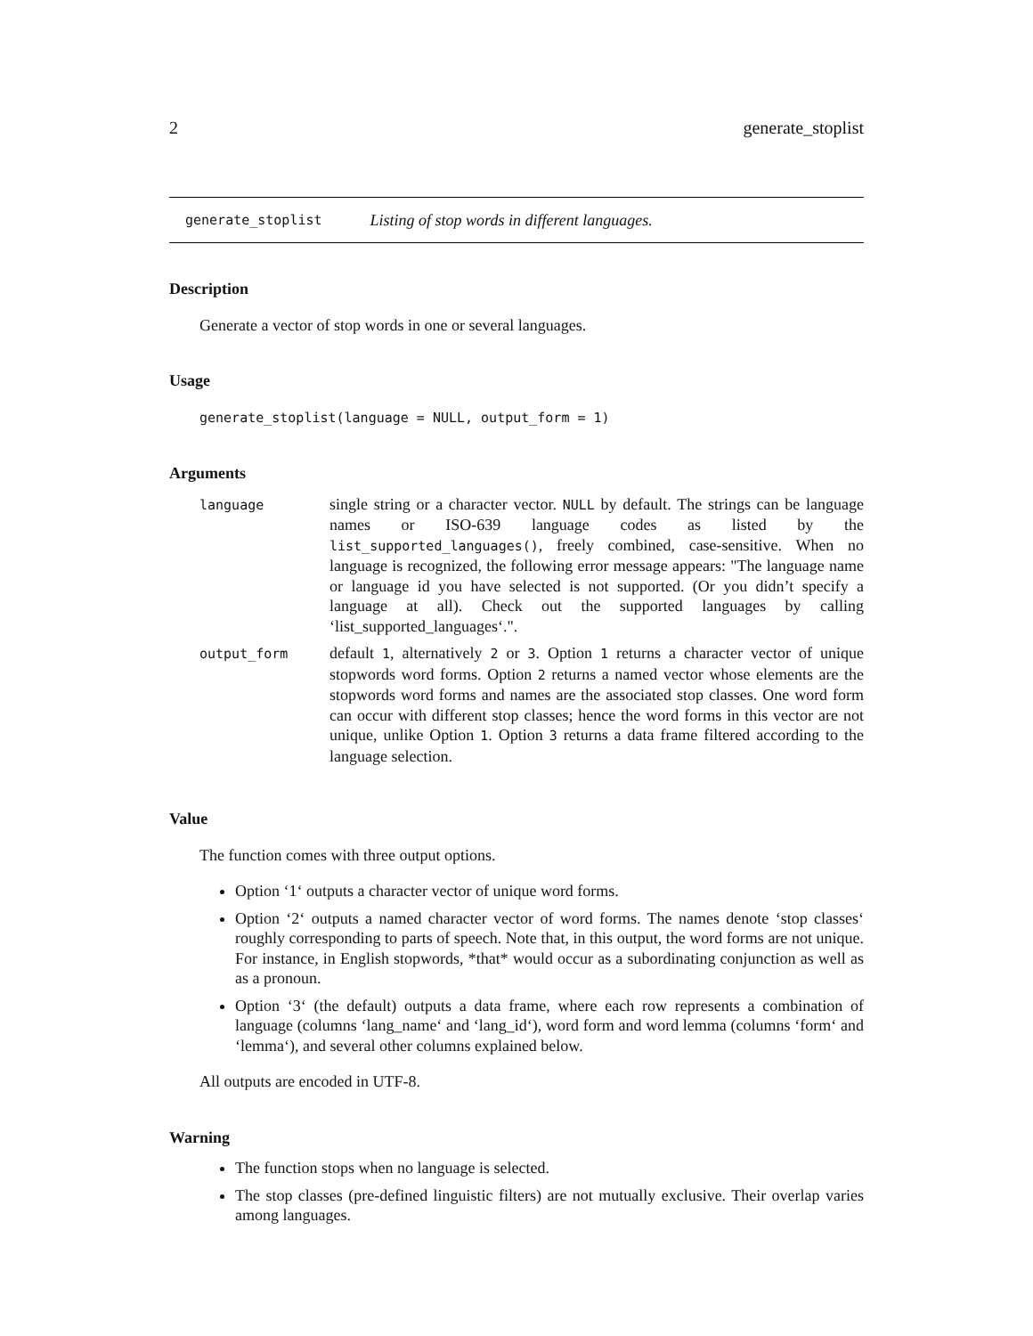2 generate_stoplist
generate_stoplist Listing of stop words in different languages.
Description
Generate a vector of stop words in one or several languages.
Usage
generate_stoplist(language = NULL, output_form = 1)
Arguments
| language | single string or a character vector. NULL by default. The strings can be language names or ISO-639 language codes as listed by the list_supported_languages() , freely combined, case-sensitive. When no language is recognized, the following error message appears: "The language name or language id you have selected is not supported. (Or you didn’t specify a language at all). Check out the supported languages by calling ‘list_supported_languages‘.". |
| output_form | default 1 , alternatively 2 or 3 . Option 1 returns a character vector of unique stopwords word forms. Option 2 returns a named vector whose elements are the stopwords word forms and names are the associated stop classes. One word form can occur with different stop classes; hence the word forms in this vector are not unique, unlike Option 1 . Option 3 returns a data frame filtered according to the language selection. |
Value
The function comes with three output options.
Option ‘1‘ outputs a character vector of unique word forms.
Option ‘2‘ outputs a named character vector of word forms. The names denote ‘stop classes‘ roughly corresponding to parts of speech. Note that, in this output, the word forms are not unique. For instance, in English stopwords, *that* would occur as a subordinating conjunction as well as as a pronoun.
Option ‘3‘ (the default) outputs a data frame, where each row represents a combination of language (columns ‘lang_name‘ and ‘lang_id‘), word form and word lemma (columns ‘form‘ and ‘lemma‘), and several other columns explained below.
All outputs are encoded in UTF-8.
Warning
The function stops when no language is selected.
The stop classes (pre-defined linguistic filters) are not mutually exclusive. Their overlap varies among languages.